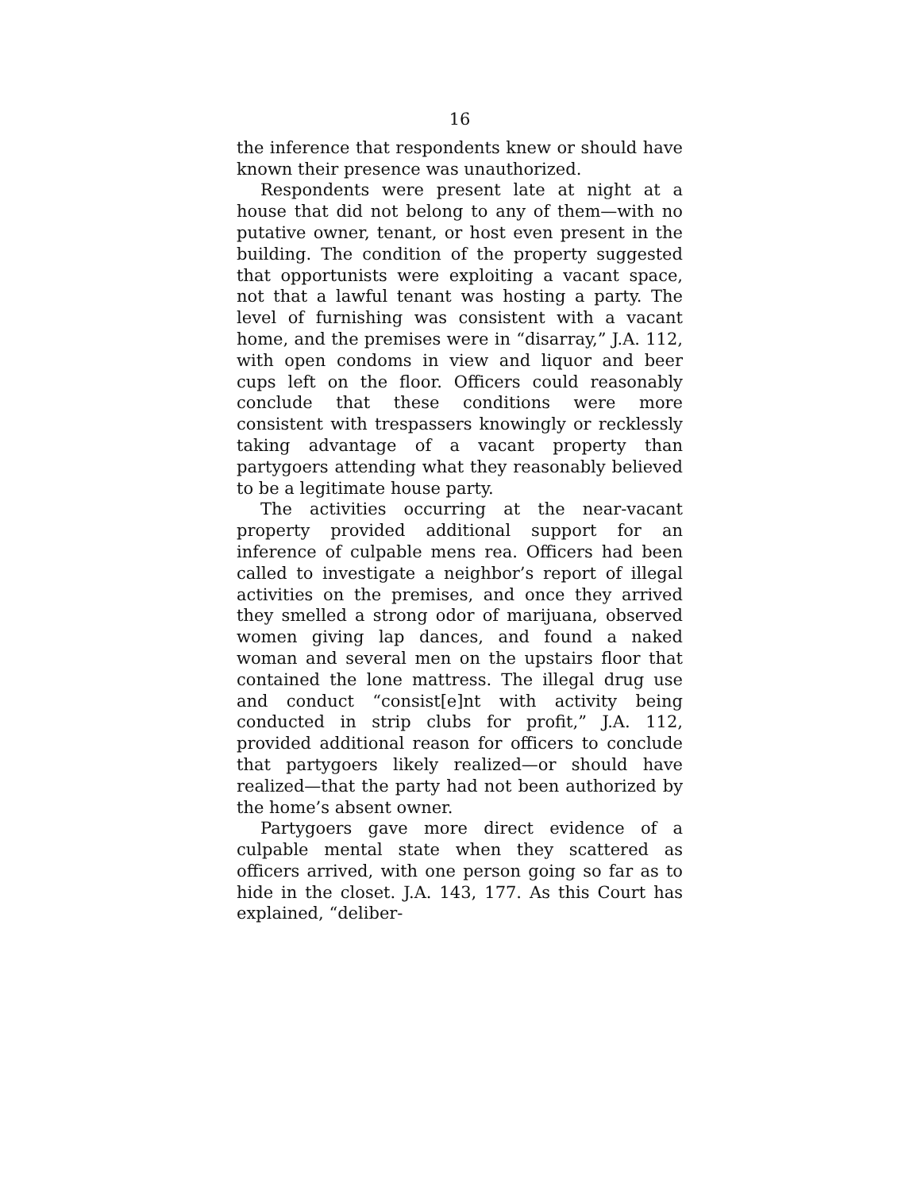16
the inference that respondents knew or should have known their presence was unauthorized.
Respondents were present late at night at a house that did not belong to any of them—with no putative owner, tenant, or host even present in the building. The condition of the property suggested that opportunists were exploiting a vacant space, not that a lawful tenant was hosting a party. The level of furnishing was consistent with a vacant home, and the premises were in “disarray,” J.A. 112, with open condoms in view and liquor and beer cups left on the floor. Officers could reasonably conclude that these conditions were more consistent with trespassers knowingly or recklessly taking advantage of a vacant property than partygoers attending what they reasonably believed to be a legitimate house party.
The activities occurring at the near-vacant property provided additional support for an inference of culpable mens rea. Officers had been called to investigate a neighbor’s report of illegal activities on the premises, and once they arrived they smelled a strong odor of marijuana, observed women giving lap dances, and found a naked woman and several men on the upstairs floor that contained the lone mattress. The illegal drug use and conduct “consist[e]nt with activity being conducted in strip clubs for profit,” J.A. 112, provided additional reason for officers to conclude that partygoers likely realized—or should have realized—that the party had not been authorized by the home’s absent owner.
Partygoers gave more direct evidence of a culpable mental state when they scattered as officers arrived, with one person going so far as to hide in the closet. J.A. 143, 177. As this Court has explained, “deliber-